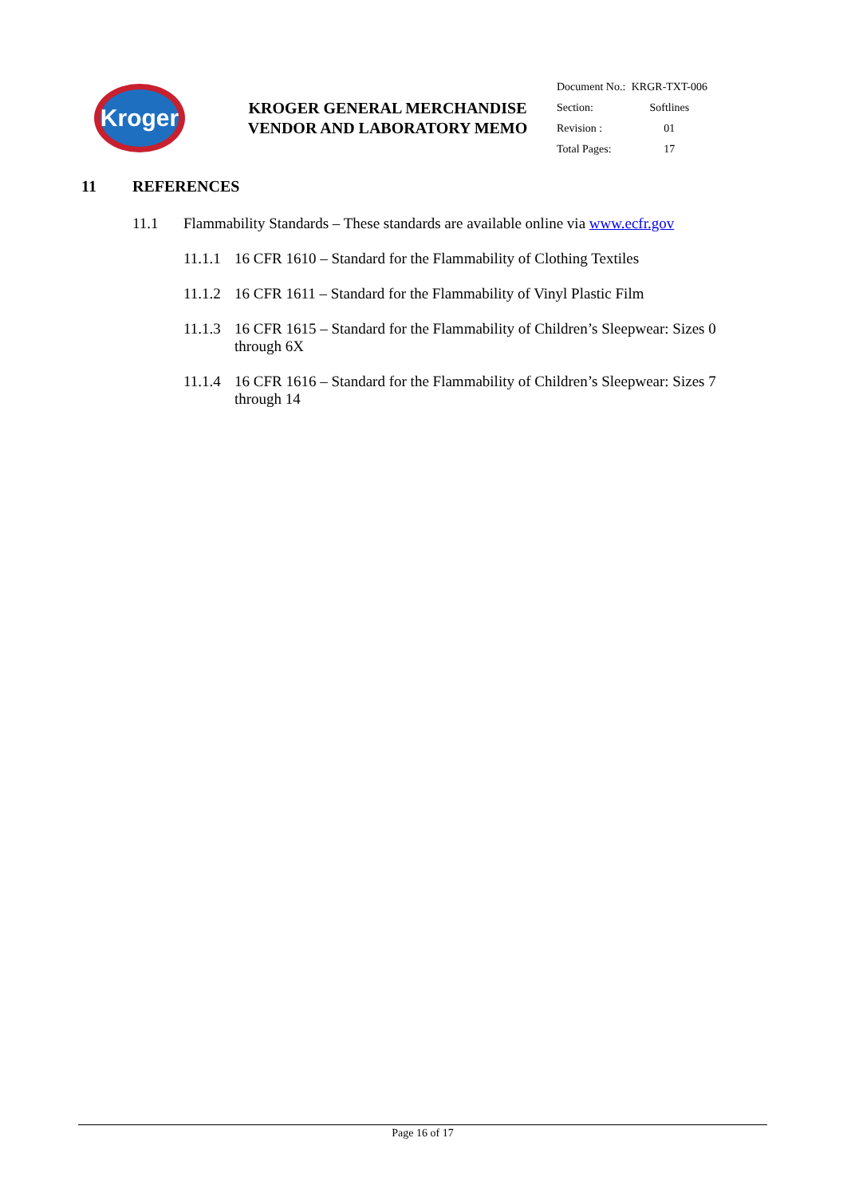Kroger
KROGER GENERAL MERCHANDISE VENDOR AND LABORATORY MEMO
| Document No.: | KRGR-TXT-006 |
| Section: | Softlines |
| Revision : | 01 |
| Total Pages: | 17 |
11 REFERENCES
11.1 Flammability Standards – These standards are available online via www.ecfr.gov
11.1.1
16 CFR 1610 – Standard for the Flammability of Clothing Textiles
11.1.2
16 CFR 1611 – Standard for the Flammability of Vinyl Plastic Film
11.1.3
16 CFR 1615 – Standard for the Flammability of Children’s Sleepwear: Sizes 0 through 6X
11.1.4
16 CFR 1616 – Standard for the Flammability of Children’s Sleepwear: Sizes 7 through 14
Page 16 of 17